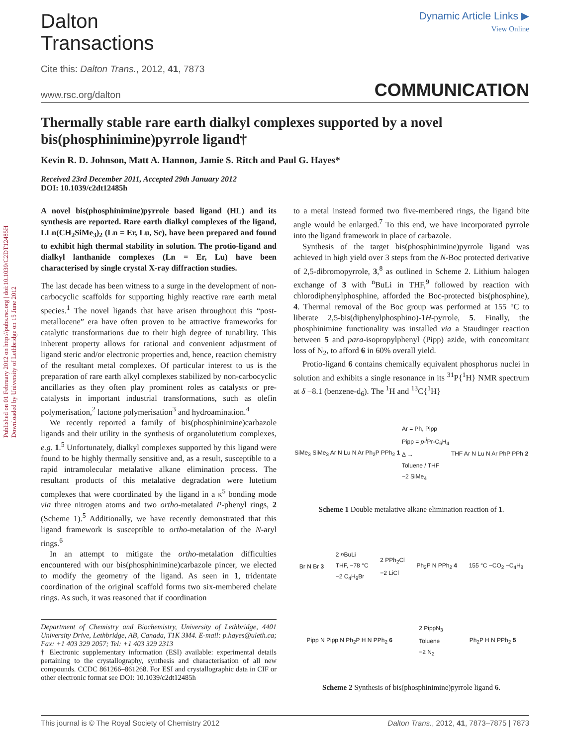Published on 01 February 2012 on http://pubs.rsc.org | doi:10.1039/C2DT12485H
Downloaded by University of Lethbridge on 15 June 2012
Dalton
Transactions
Dynamic Article Links ▶
View Online
Cite this: Dalton Trans., 2012, 41, 7873
www.rsc.org/dalton COMMUNICATION
Thermally stable rare earth dialkyl complexes supported by a novel bis(phosphinimine)pyrrole ligand†
Kevin R. D. Johnson, Matt A. Hannon, Jamie S. Ritch and Paul G. Hayes*
Received 23rd December 2011, Accepted 29th January 2012
DOI: 10.1039/c2dt12485h
A novel bis(phosphinimine)pyrrole based ligand (HL) and its synthesis are reported. Rare earth dialkyl complexes of the ligand, LLn(CH<sub>2</sub>SiMe<sub>3</sub>)<sub>2</sub> (Ln = Er, Lu, Sc), have been prepared and found to exhibit high thermal stability in solution. The protio-ligand and dialkyl lanthanide complexes (Ln = Er, Lu) have been characterised by single crystal X-ray diffraction studies.
The last decade has been witness to a surge in the development of non-carbocyclic scaffolds for supporting highly reactive rare earth metal species.<sup>1</sup> The novel ligands that have arisen throughout this “post-metallocene” era have often proven to be attractive frameworks for catalytic transformations due to their high degree of tunability. This inherent property allows for rational and convenient adjustment of ligand steric and/or electronic properties and, hence, reaction chemistry of the resultant metal complexes. Of particular interest to us is the preparation of rare earth alkyl complexes stabilized by non-carbocyclic ancillaries as they often play prominent roles as catalysts or pre-catalysts in important industrial transformations, such as olefin polymerisation,<sup>2</sup> lactone polymerisation<sup>3</sup> and hydroamination.<sup>4</sup>
We recently reported a family of bis(phosphinimine)carbazole ligands and their utility in the synthesis of organolutetium complexes, e.g. 1.<sup>5</sup> Unfortunately, dialkyl complexes supported by this ligand were found to be highly thermally sensitive and, as a result, susceptible to a rapid intramolecular metalative alkane elimination process. The resultant products of this metalative degradation were lutetium complexes that were coordinated by the ligand in a κ<sup>5</sup> bonding mode via three nitrogen atoms and two ortho-metalated P-phenyl rings, 2 (Scheme 1).<sup>5</sup> Additionally, we have recently demonstrated that this ligand framework is susceptible to ortho-metalation of the N-aryl rings.<sup>6</sup>
In an attempt to mitigate the ortho-metalation difficulties encountered with our bis(phosphinimine)carbazole pincer, we elected to modify the geometry of the ligand. As seen in 1, tridentate coordination of the original scaffold forms two six-membered chelate rings. As such, it was reasoned that if coordination
Department of Chemistry and Biochemistry, University of Lethbridge, 4401 University Drive, Lethbridge, AB, Canada, T1K 3M4. E-mail: p.hayes@uleth.ca; Fax: +1 403 329 2057; Tel: +1 403 329 2313
† Electronic supplementary information (ESI) available: experimental details pertaining to the crystallography, synthesis and characterisation of all new compounds. CCDC 861266–861268. For ESI and crystallographic data in CIF or other electronic format see DOI: 10.1039/c2dt12485h
to a metal instead formed two five-membered rings, the ligand bite angle would be enlarged.<sup>7</sup> To this end, we have incorporated pyrrole into the ligand framework in place of carbazole.
Synthesis of the target bis(phosphinimine)pyrrole ligand was achieved in high yield over 3 steps from the N-Boc protected derivative of 2,5-dibromopyrrole, 3,<sup>8</sup> as outlined in Scheme 2. Lithium halogen exchange of 3 with <sup>n</sup>BuLi in THF,<sup>9</sup> followed by reaction with chlorodiphenylphosphine, afforded the Boc-protected bis(phosphine), 4. Thermal removal of the Boc group was performed at 155 °C to liberate 2,5-bis(diphenylphosphino)-1H-pyrrole, 5. Finally, the phosphinimine functionality was installed via a Staudinger reaction between 5 and para-isopropylphenyl (Pipp) azide, with concomitant loss of N<sub>2</sub>, to afford 6 in 60% overall yield.
Protio-ligand 6 contains chemically equivalent phosphorus nuclei in solution and exhibits a single resonance in its <sup>31</sup>P{<sup>1</sup>H} NMR spectrum at δ −8.1 (benzene-d<sub>6</sub>). The <sup>1</sup>H and <sup>13</sup>C{<sup>1</sup>H}
SiMe<sub>3</sub> SiMe<sub>3</sub> Ar N Lu N Ar Ph<sub>2</sub>P PPh<sub>2</sub> 1 Ar = Ph, Pipp
Pipp = p-<sup>i</sup>Pr-C<sub>6</sub>H<sub>4</sub>
Δ →
Toluene / THF
−2 SiMe<sub>4</sub> THF Ar N Lu N Ar PhP PPh 2
Scheme 1 Double metalative alkane elimination reaction of 1.
Br N Br 3 2 n BuLi
THF, −78 °C
−2 C<sub>4</sub>H<sub>9</sub>Br 2 PPh<sub>2</sub>Cl
−2 LiCl Ph<sub>2</sub>P N PPh<sub>2</sub> 4 155 °C −CO<sub>2</sub> −C<sub>4</sub>H<sub>8</sub> Pipp N Pipp N Ph<sub>2</sub>P H N PPh<sub>2</sub> 6 2 PippN<sub>3</sub>
Toluene
−2 N<sub>2</sub> Ph<sub>2</sub>P H N PPh<sub>2</sub> 5
Scheme 2 Synthesis of bis(phosphinimine)pyrrole ligand 6.
This journal is © The Royal Society of Chemistry 2012 Dalton Trans., 2012, 41, 7873–7875 | 7873